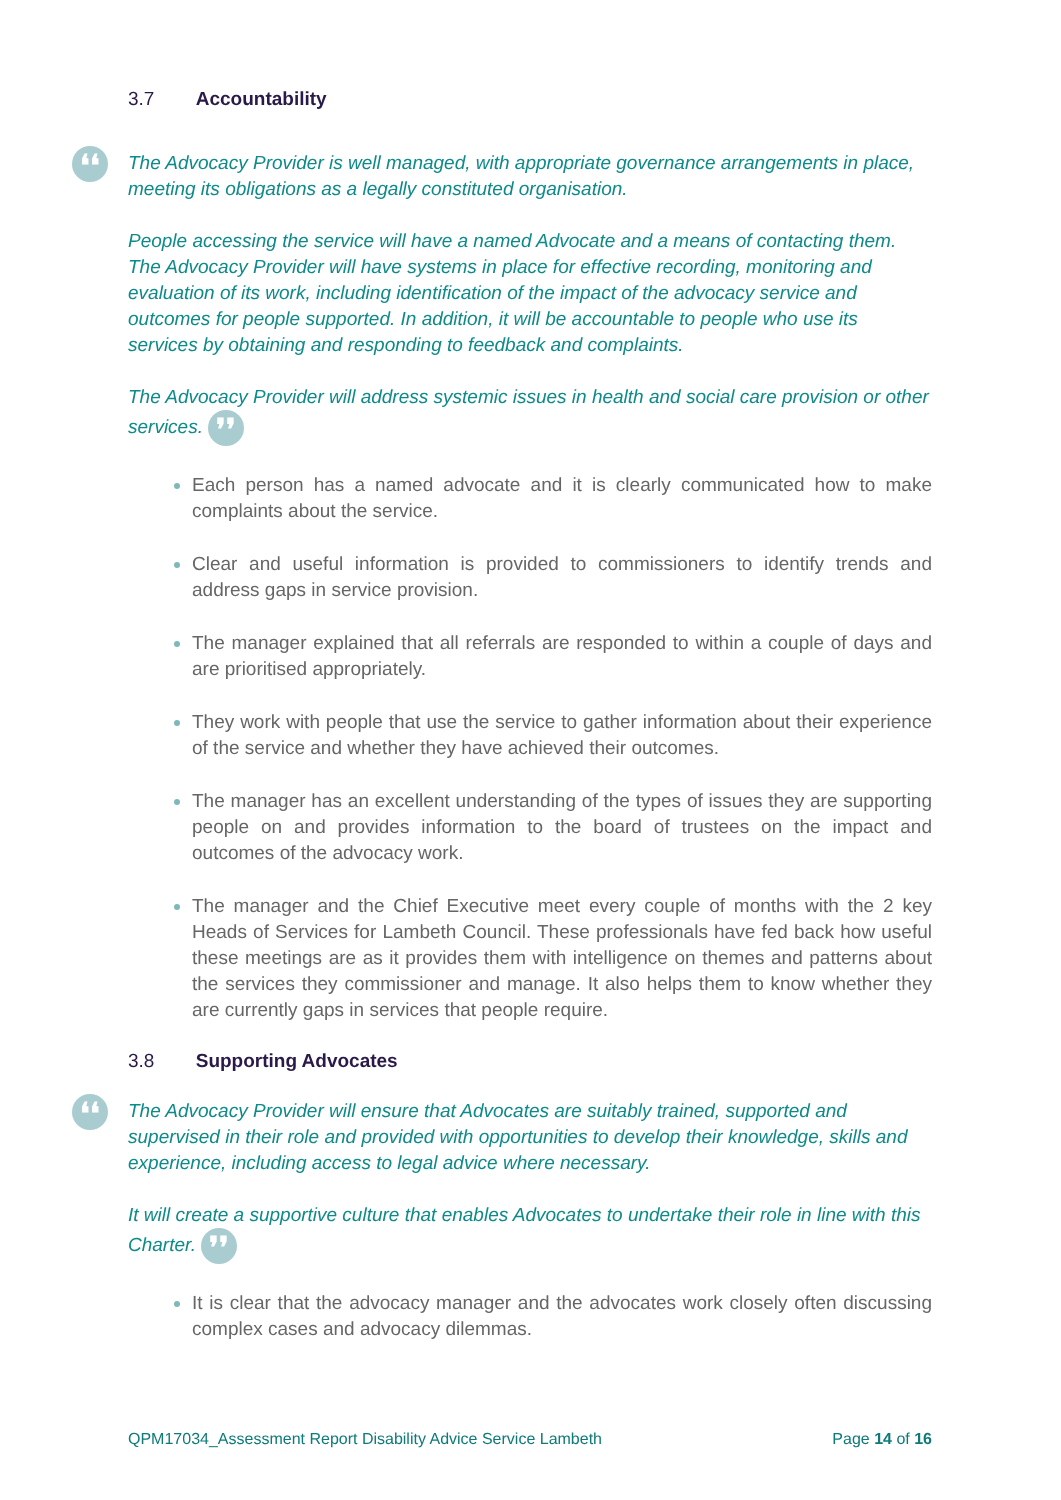3.7 Accountability
❛❛ The Advocacy Provider is well managed, with appropriate governance arrangements in place, meeting its obligations as a legally constituted organisation.
People accessing the service will have a named Advocate and a means of contacting them. The Advocacy Provider will have systems in place for effective recording, monitoring and evaluation of its work, including identification of the impact of the advocacy service and outcomes for people supported. In addition, it will be accountable to people who use its services by obtaining and responding to feedback and complaints.
The Advocacy Provider will address systemic issues in health and social care provision or other services. ❜❜
Each person has a named advocate and it is clearly communicated how to make complaints about the service.
Clear and useful information is provided to commissioners to identify trends and address gaps in service provision.
The manager explained that all referrals are responded to within a couple of days and are prioritised appropriately.
They work with people that use the service to gather information about their experience of the service and whether they have achieved their outcomes.
The manager has an excellent understanding of the types of issues they are supporting people on and provides information to the board of trustees on the impact and outcomes of the advocacy work.
The manager and the Chief Executive meet every couple of months with the 2 key Heads of Services for Lambeth Council. These professionals have fed back how useful these meetings are as it provides them with intelligence on themes and patterns about the services they commissioner and manage. It also helps them to know whether they are currently gaps in services that people require.
3.8 Supporting Advocates
❛❛ The Advocacy Provider will ensure that Advocates are suitably trained, supported and supervised in their role and provided with opportunities to develop their knowledge, skills and experience, including access to legal advice where necessary.
It will create a supportive culture that enables Advocates to undertake their role in line with this Charter. ❜❜
It is clear that the advocacy manager and the advocates work closely often discussing complex cases and advocacy dilemmas.
QPM17034_Assessment Report Disability Advice Service Lambeth Page 14 of 16